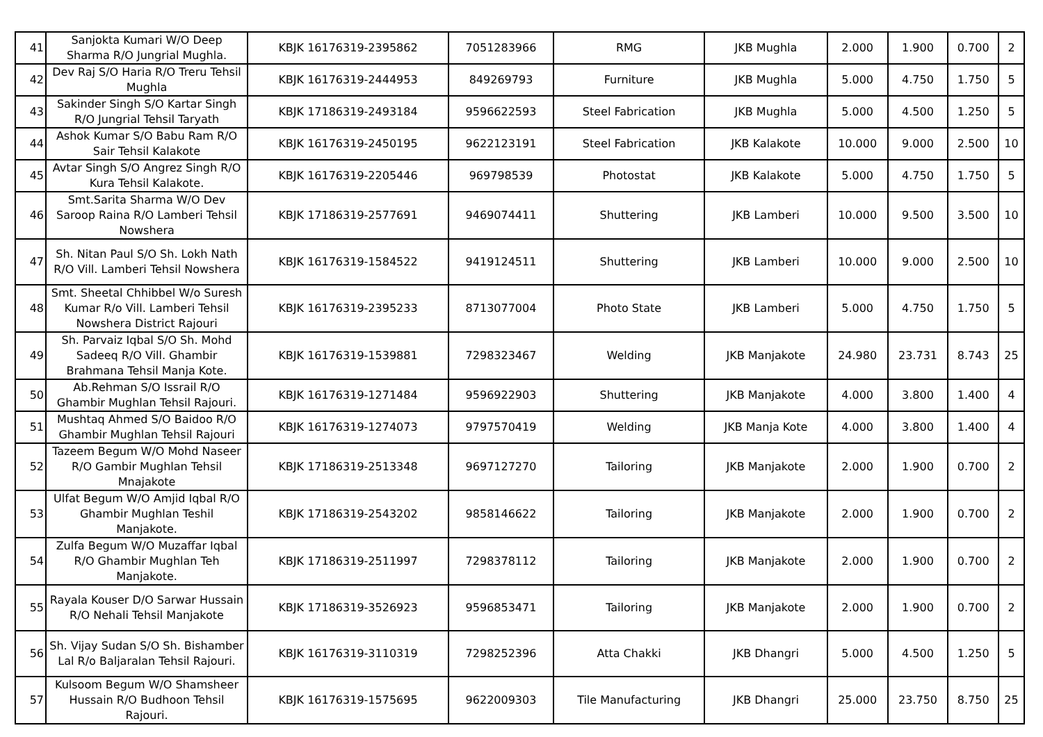| 41 | Sanjokta Kumari W/O Deep Sharma R/O Jungrial Mughla. | KBJK 16176319-2395862 | 7051283966 | RMG | JKB Mughla | 2.000 | 1.900 | 0.700 | 2 |
| 42 | Dev Raj S/O Haria R/O Treru Tehsil Mughla | KBJK 16176319-2444953 | 849269793 | Furniture | JKB Mughla | 5.000 | 4.750 | 1.750 | 5 |
| 43 | Sakinder Singh S/O Kartar Singh R/O Jungrial Tehsil Taryath | KBJK 17186319-2493184 | 9596622593 | Steel Fabrication | JKB Mughla | 5.000 | 4.500 | 1.250 | 5 |
| 44 | Ashok Kumar S/O Babu Ram R/O Sair Tehsil Kalakote | KBJK 16176319-2450195 | 9622123191 | Steel Fabrication | JKB Kalakote | 10.000 | 9.000 | 2.500 | 10 |
| 45 | Avtar Singh S/O Angrez Singh R/O Kura Tehsil Kalakote. | KBJK 16176319-2205446 | 969798539 | Photostat | JKB Kalakote | 5.000 | 4.750 | 1.750 | 5 |
| 46 | Smt.Sarita Sharma W/O Dev Saroop Raina R/O Lamberi Tehsil Nowshera | KBJK 17186319-2577691 | 9469074411 | Shuttering | JKB Lamberi | 10.000 | 9.500 | 3.500 | 10 |
| 47 | Sh. Nitan Paul S/O Sh. Lokh Nath R/O Vill. Lamberi Tehsil Nowshera | KBJK 16176319-1584522 | 9419124511 | Shuttering | JKB Lamberi | 10.000 | 9.000 | 2.500 | 10 |
| 48 | Smt. Sheetal Chhibbel W/o Suresh Kumar R/o Vill. Lamberi Tehsil Nowshera District Rajouri | KBJK 16176319-2395233 | 8713077004 | Photo State | JKB Lamberi | 5.000 | 4.750 | 1.750 | 5 |
| 49 | Sh. Parvaiz Iqbal S/O Sh. Mohd Sadeeq R/O Vill. Ghambir Brahmana Tehsil Manja Kote. | KBJK 16176319-1539881 | 7298323467 | Welding | JKB Manjakote | 24.980 | 23.731 | 8.743 | 25 |
| 50 | Ab.Rehman S/O Issrail R/O Ghambir Mughlan Tehsil Rajouri. | KBJK 16176319-1271484 | 9596922903 | Shuttering | JKB Manjakote | 4.000 | 3.800 | 1.400 | 4 |
| 51 | Mushtaq Ahmed S/O Baidoo R/O Ghambir Mughlan Tehsil Rajouri | KBJK 16176319-1274073 | 9797570419 | Welding | JKB Manja Kote | 4.000 | 3.800 | 1.400 | 4 |
| 52 | Tazeem Begum W/O Mohd Naseer R/O Gambir Mughlan Tehsil Mnajakote | KBJK 17186319-2513348 | 9697127270 | Tailoring | JKB Manjakote | 2.000 | 1.900 | 0.700 | 2 |
| 53 | Ulfat Begum W/O Amjid Iqbal R/O Ghambir Mughlan Teshil Manjakote. | KBJK 17186319-2543202 | 9858146622 | Tailoring | JKB Manjakote | 2.000 | 1.900 | 0.700 | 2 |
| 54 | Zulfa Begum W/O Muzaffar Iqbal R/O Ghambir Mughlan Teh Manjakote. | KBJK 17186319-2511997 | 7298378112 | Tailoring | JKB Manjakote | 2.000 | 1.900 | 0.700 | 2 |
| 55 | Rayala Kouser D/O Sarwar Hussain R/O Nehali Tehsil Manjakote | KBJK 17186319-3526923 | 9596853471 | Tailoring | JKB Manjakote | 2.000 | 1.900 | 0.700 | 2 |
| 56 | Sh. Vijay Sudan S/O Sh. Bishamber Lal R/o Baljaralan Tehsil Rajouri. | KBJK 16176319-3110319 | 7298252396 | Atta Chakki | JKB Dhangri | 5.000 | 4.500 | 1.250 | 5 |
| 57 | Kulsoom Begum W/O Shamsheer Hussain R/O Budhoon Tehsil Rajouri. | KBJK 16176319-1575695 | 9622009303 | Tile Manufacturing | JKB Dhangri | 25.000 | 23.750 | 8.750 | 25 |